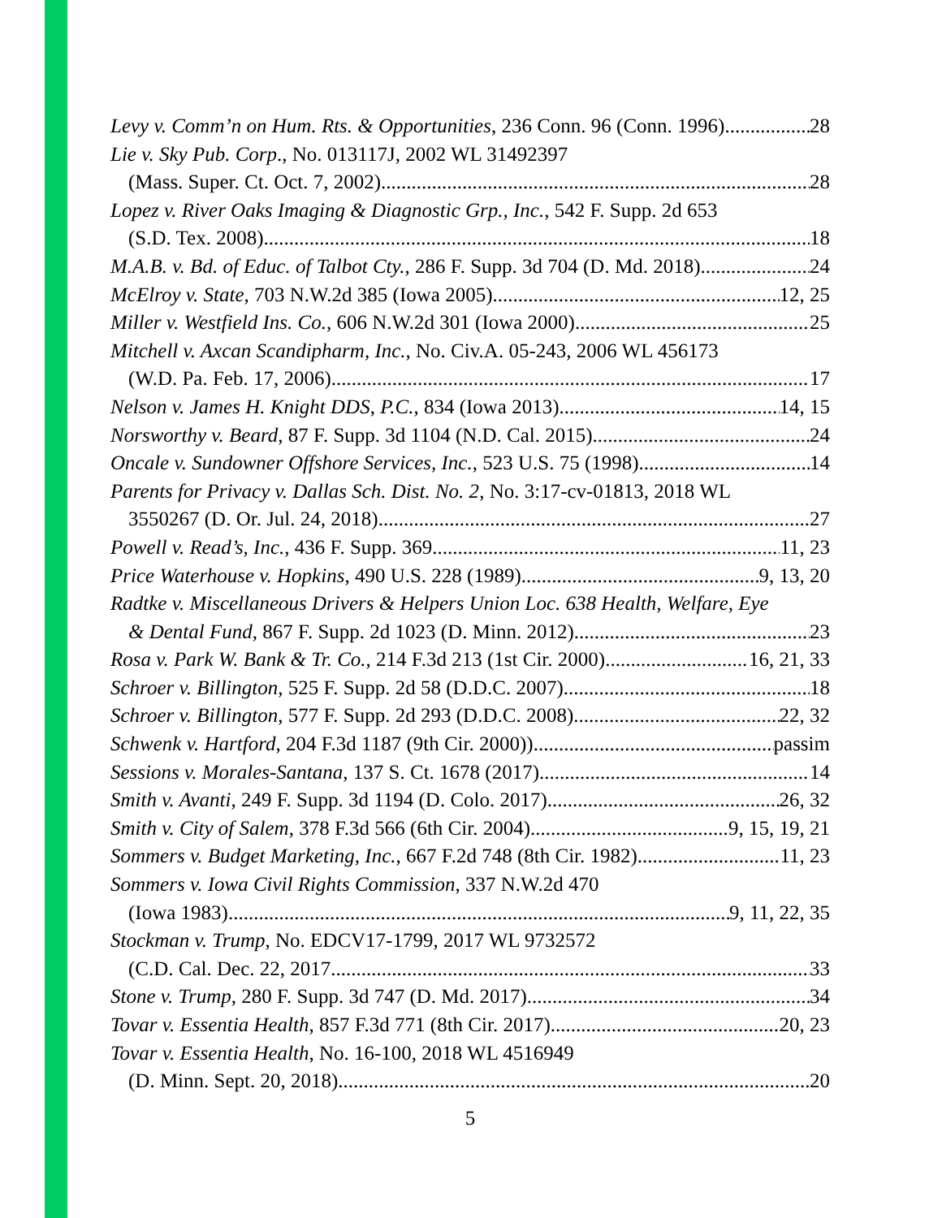Levy v. Comm’n on Hum. Rts. & Opportunities, 236 Conn. 96 (Conn. 1996) 28
Lie v. Sky Pub. Corp., No. 013117J, 2002 WL 31492397
(Mass. Super. Ct. Oct. 7, 2002) 28
Lopez v. River Oaks Imaging & Diagnostic Grp., Inc., 542 F. Supp. 2d 653
(S.D. Tex. 2008) 18
M.A.B. v. Bd. of Educ. of Talbot Cty., 286 F. Supp. 3d 704 (D. Md. 2018) 24
McElroy v. State, 703 N.W.2d 385 (Iowa 2005) 12, 25
Miller v. Westfield Ins. Co., 606 N.W.2d 301 (Iowa 2000) 25
Mitchell v. Axcan Scandipharm, Inc., No. Civ.A. 05-243, 2006 WL 456173
(W.D. Pa. Feb. 17, 2006) 17
Nelson v. James H. Knight DDS, P.C., 834 (Iowa 2013) 14, 15
Norsworthy v. Beard, 87 F. Supp. 3d 1104 (N.D. Cal. 2015) 24
Oncale v. Sundowner Offshore Services, Inc., 523 U.S. 75 (1998) 14
Parents for Privacy v. Dallas Sch. Dist. No. 2, No. 3:17-cv-01813, 2018 WL
3550267 (D. Or. Jul. 24, 2018) 27
Powell v. Read’s, Inc., 436 F. Supp. 369 11, 23
Price Waterhouse v. Hopkins, 490 U.S. 228 (1989) 9, 13, 20
Radtke v. Miscellaneous Drivers & Helpers Union Loc. 638 Health, Welfare, Eye
& Dental Fund, 867 F. Supp. 2d 1023 (D. Minn. 2012) 23
Rosa v. Park W. Bank & Tr. Co., 214 F.3d 213 (1st Cir. 2000) 16, 21, 33
Schroer v. Billington, 525 F. Supp. 2d 58 (D.D.C. 2007) 18
Schroer v. Billington, 577 F. Supp. 2d 293 (D.D.C. 2008) 22, 32
Schwenk v. Hartford, 204 F.3d 1187 (9th Cir. 2000)) passim
Sessions v. Morales-Santana, 137 S. Ct. 1678 (2017) 14
Smith v. Avanti, 249 F. Supp. 3d 1194 (D. Colo. 2017) 26, 32
Smith v. City of Salem, 378 F.3d 566 (6th Cir. 2004) 9, 15, 19, 21
Sommers v. Budget Marketing, Inc., 667 F.2d 748 (8th Cir. 1982) 11, 23
Sommers v. Iowa Civil Rights Commission, 337 N.W.2d 470
(Iowa 1983) 9, 11, 22, 35
Stockman v. Trump, No. EDCV17-1799, 2017 WL 9732572
(C.D. Cal. Dec. 22, 2017 33
Stone v. Trump, 280 F. Supp. 3d 747 (D. Md. 2017) 34
Tovar v. Essentia Health, 857 F.3d 771 (8th Cir. 2017) 20, 23
Tovar v. Essentia Health, No. 16-100, 2018 WL 4516949
(D. Minn. Sept. 20, 2018) 20
5